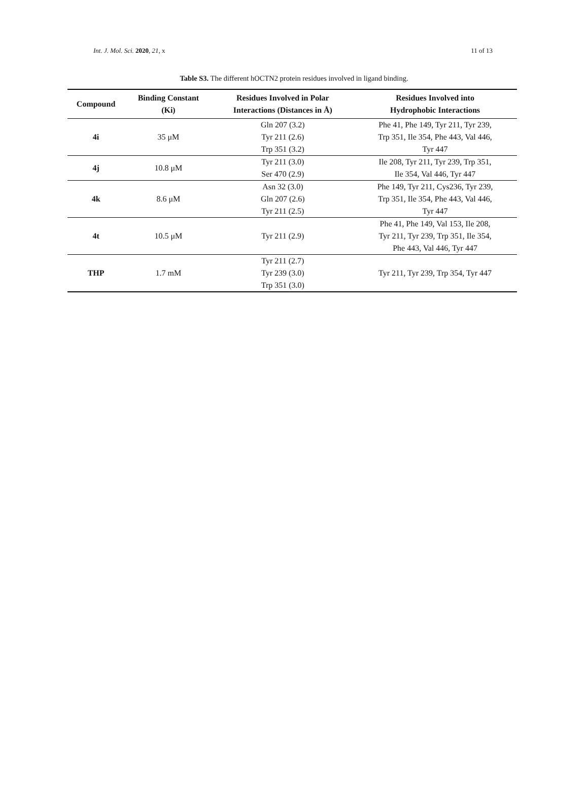Int. J. Mol. Sci. 2020, 21, x 11 of 13
Table S3. The different hOCTN2 protein residues involved in ligand binding.
| Compound | Binding Constant (Ki) | Residues Involved in Polar Interactions (Distances in Å) | Residues Involved into Hydrophobic Interactions |
| --- | --- | --- | --- |
| 4i | 35 μM | Gln 207 (3.2) Tyr 211 (2.6) Trp 351 (3.2) | Phe 41, Phe 149, Tyr 211, Tyr 239, Trp 351, Ile 354, Phe 443, Val 446, Tyr 447 |
| 4j | 10.8 μM | Tyr 211 (3.0) Ser 470 (2.9) | Ile 208, Tyr 211, Tyr 239, Trp 351, Ile 354, Val 446, Tyr 447 |
| 4k | 8.6 μM | Asn 32 (3.0) Gln 207 (2.6) Tyr 211 (2.5) | Phe 149, Tyr 211, Cys236, Tyr 239, Trp 351, Ile 354, Phe 443, Val 446, Tyr 447 |
| 4t | 10.5 μM | Tyr 211 (2.9) | Phe 41, Phe 149, Val 153, Ile 208, Tyr 211, Tyr 239, Trp 351, Ile 354, Phe 443, Val 446, Tyr 447 |
| THP | 1.7 mM | Tyr 211 (2.7) Tyr 239 (3.0) Trp 351 (3.0) | Tyr 211, Tyr 239, Trp 354, Tyr 447 |